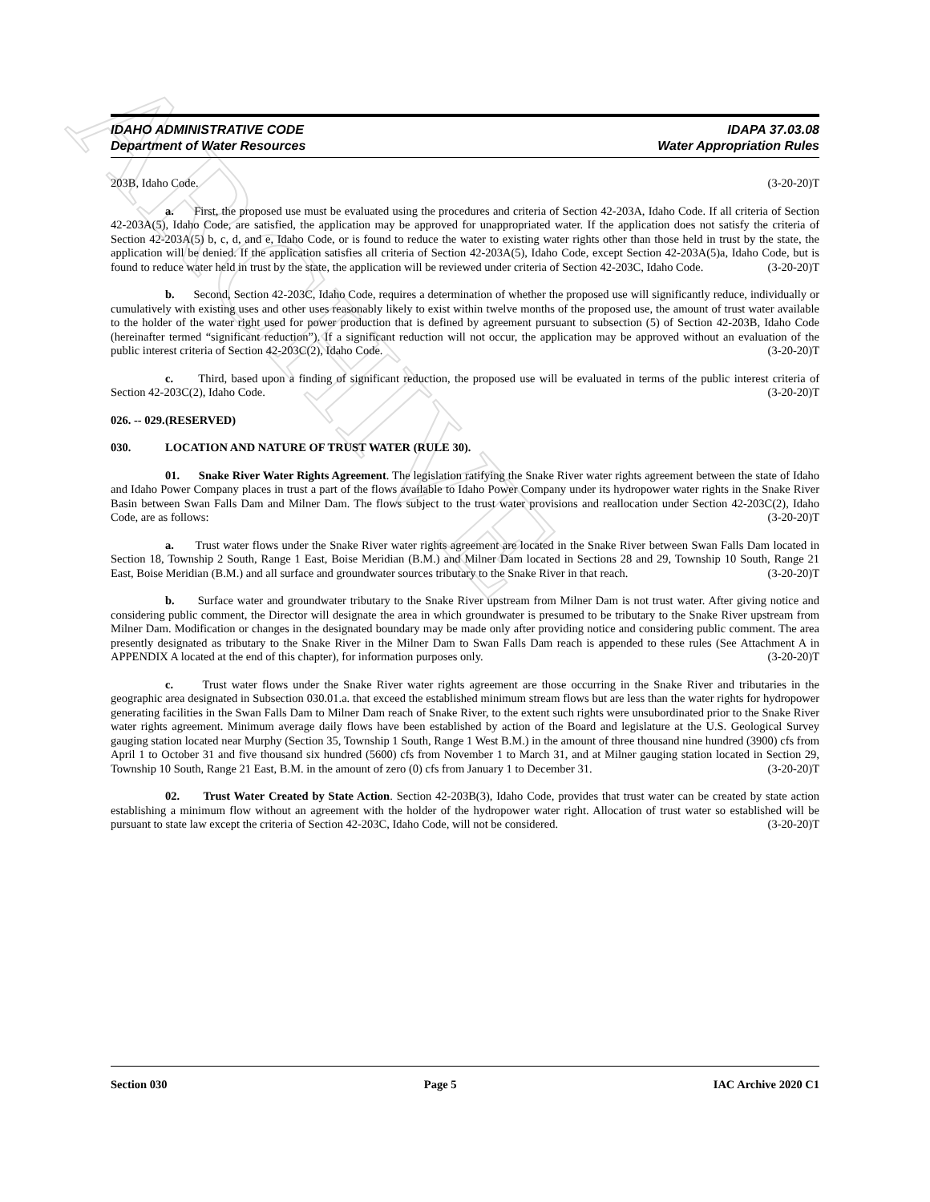ARCHIVE
IDAHO ADMINISTRATIVE CODE IDAPA 37.03.08
Department of Water Resources Water Appropriation Rules
203B, Idaho Code. (3-20-20)T
a. First, the proposed use must be evaluated using the procedures and criteria of Section 42-203A, Idaho Code. If all criteria of Section 42-203A(5), Idaho Code, are satisfied, the application may be approved for unappropriated water. If the application does not satisfy the criteria of Section 42-203A(5) b, c, d, and e, Idaho Code, or is found to reduce the water to existing water rights other than those held in trust by the state, the application will be denied. If the application satisfies all criteria of Section 42-203A(5), Idaho Code, except Section 42-203A(5)a, Idaho Code, but is found to reduce water held in trust by the state, the application will be reviewed under criteria of Section 42-203C, Idaho Code. (3-20-20)T
b. Second, Section 42-203C, Idaho Code, requires a determination of whether the proposed use will significantly reduce, individually or cumulatively with existing uses and other uses reasonably likely to exist within twelve months of the proposed use, the amount of trust water available to the holder of the water right used for power production that is defined by agreement pursuant to subsection (5) of Section 42-203B, Idaho Code (hereinafter termed “significant reduction”). If a significant reduction will not occur, the application may be approved without an evaluation of the public interest criteria of Section 42-203C(2), Idaho Code. (3-20-20)T
c. Third, based upon a finding of significant reduction, the proposed use will be evaluated in terms of the public interest criteria of Section 42-203C(2), Idaho Code. (3-20-20)T
026. -- 029. (RESERVED)
030. LOCATION AND NATURE OF TRUST WATER (RULE 30).
01. Snake River Water Rights Agreement. The legislation ratifying the Snake River water rights agreement between the state of Idaho and Idaho Power Company places in trust a part of the flows available to Idaho Power Company under its hydropower water rights in the Snake River Basin between Swan Falls Dam and Milner Dam. The flows subject to the trust water provisions and reallocation under Section 42-203C(2), Idaho Code, are as follows: (3-20-20)T
a. Trust water flows under the Snake River water rights agreement are located in the Snake River between Swan Falls Dam located in Section 18, Township 2 South, Range 1 East, Boise Meridian (B.M.) and Milner Dam located in Sections 28 and 29, Township 10 South, Range 21 East, Boise Meridian (B.M.) and all surface and groundwater sources tributary to the Snake River in that reach. (3-20-20)T
b. Surface water and groundwater tributary to the Snake River upstream from Milner Dam is not trust water. After giving notice and considering public comment, the Director will designate the area in which groundwater is presumed to be tributary to the Snake River upstream from Milner Dam. Modification or changes in the designated boundary may be made only after providing notice and considering public comment. The area presently designated as tributary to the Snake River in the Milner Dam to Swan Falls Dam reach is appended to these rules (See Attachment A in APPENDIX A located at the end of this chapter), for information purposes only. (3-20-20)T
c. Trust water flows under the Snake River water rights agreement are those occurring in the Snake River and tributaries in the geographic area designated in Subsection 030.01.a. that exceed the established minimum stream flows but are less than the water rights for hydropower generating facilities in the Swan Falls Dam to Milner Dam reach of Snake River, to the extent such rights were unsubordinated prior to the Snake River water rights agreement. Minimum average daily flows have been established by action of the Board and legislature at the U.S. Geological Survey gauging station located near Murphy (Section 35, Township 1 South, Range 1 West B.M.) in the amount of three thousand nine hundred (3900) cfs from April 1 to October 31 and five thousand six hundred (5600) cfs from November 1 to March 31, and at Milner gauging station located in Section 29, Township 10 South, Range 21 East, B.M. in the amount of zero (0) cfs from January 1 to December 31. (3-20-20)T
02. Trust Water Created by State Action. Section 42-203B(3), Idaho Code, provides that trust water can be created by state action establishing a minimum flow without an agreement with the holder of the hydropower water right. Allocation of trust water so established will be pursuant to state law except the criteria of Section 42-203C, Idaho Code, will not be considered. (3-20-20)T
Section 030 Page 5 IAC Archive 2020 C1